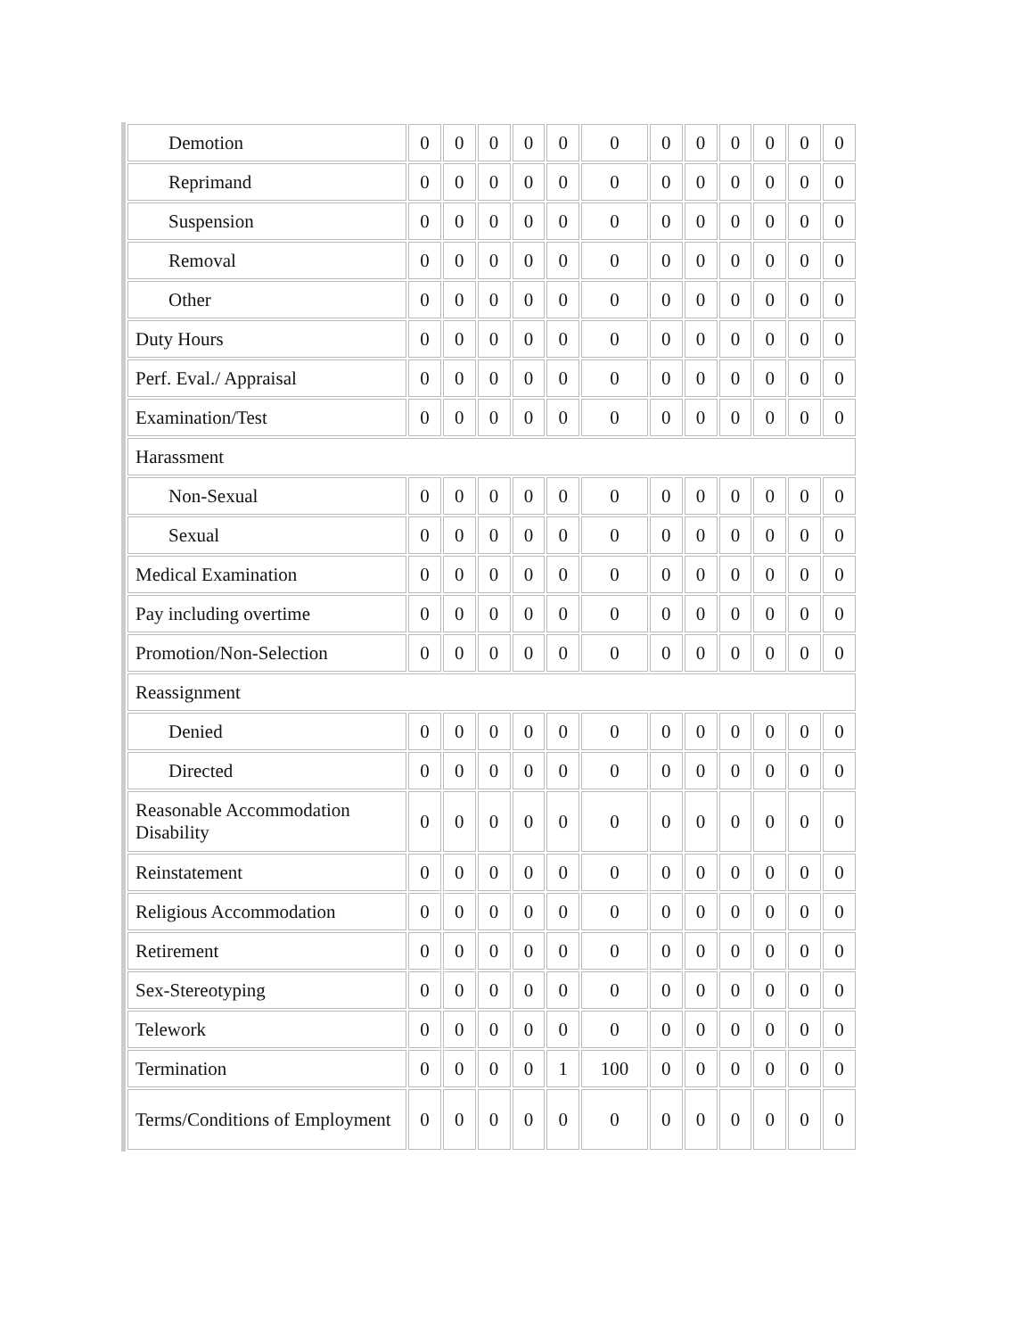| Demotion | 0 | 0 | 0 | 0 | 0 | 0 | 0 | 0 | 0 | 0 | 0 | 0 |
| Reprimand | 0 | 0 | 0 | 0 | 0 | 0 | 0 | 0 | 0 | 0 | 0 | 0 |
| Suspension | 0 | 0 | 0 | 0 | 0 | 0 | 0 | 0 | 0 | 0 | 0 | 0 |
| Removal | 0 | 0 | 0 | 0 | 0 | 0 | 0 | 0 | 0 | 0 | 0 | 0 |
| Other | 0 | 0 | 0 | 0 | 0 | 0 | 0 | 0 | 0 | 0 | 0 | 0 |
| Duty Hours | 0 | 0 | 0 | 0 | 0 | 0 | 0 | 0 | 0 | 0 | 0 | 0 |
| Perf. Eval./ Appraisal | 0 | 0 | 0 | 0 | 0 | 0 | 0 | 0 | 0 | 0 | 0 | 0 |
| Examination/Test | 0 | 0 | 0 | 0 | 0 | 0 | 0 | 0 | 0 | 0 | 0 | 0 |
| Harassment | | | | | | | | | | | | |
| Non-Sexual | 0 | 0 | 0 | 0 | 0 | 0 | 0 | 0 | 0 | 0 | 0 | 0 |
| Sexual | 0 | 0 | 0 | 0 | 0 | 0 | 0 | 0 | 0 | 0 | 0 | 0 |
| Medical Examination | 0 | 0 | 0 | 0 | 0 | 0 | 0 | 0 | 0 | 0 | 0 | 0 |
| Pay including overtime | 0 | 0 | 0 | 0 | 0 | 0 | 0 | 0 | 0 | 0 | 0 | 0 |
| Promotion/Non-Selection | 0 | 0 | 0 | 0 | 0 | 0 | 0 | 0 | 0 | 0 | 0 | 0 |
| Reassignment | | | | | | | | | | | | |
| Denied | 0 | 0 | 0 | 0 | 0 | 0 | 0 | 0 | 0 | 0 | 0 | 0 |
| Directed | 0 | 0 | 0 | 0 | 0 | 0 | 0 | 0 | 0 | 0 | 0 | 0 |
| Reasonable Accommodation Disability | 0 | 0 | 0 | 0 | 0 | 0 | 0 | 0 | 0 | 0 | 0 | 0 |
| Reinstatement | 0 | 0 | 0 | 0 | 0 | 0 | 0 | 0 | 0 | 0 | 0 | 0 |
| Religious Accommodation | 0 | 0 | 0 | 0 | 0 | 0 | 0 | 0 | 0 | 0 | 0 | 0 |
| Retirement | 0 | 0 | 0 | 0 | 0 | 0 | 0 | 0 | 0 | 0 | 0 | 0 |
| Sex-Stereotyping | 0 | 0 | 0 | 0 | 0 | 0 | 0 | 0 | 0 | 0 | 0 | 0 |
| Telework | 0 | 0 | 0 | 0 | 0 | 0 | 0 | 0 | 0 | 0 | 0 | 0 |
| Termination | 0 | 0 | 0 | 0 | 1 | 100 | 0 | 0 | 0 | 0 | 0 | 0 |
| Terms/Conditions of Employment | 0 | 0 | 0 | 0 | 0 | 0 | 0 | 0 | 0 | 0 | 0 | 0 |